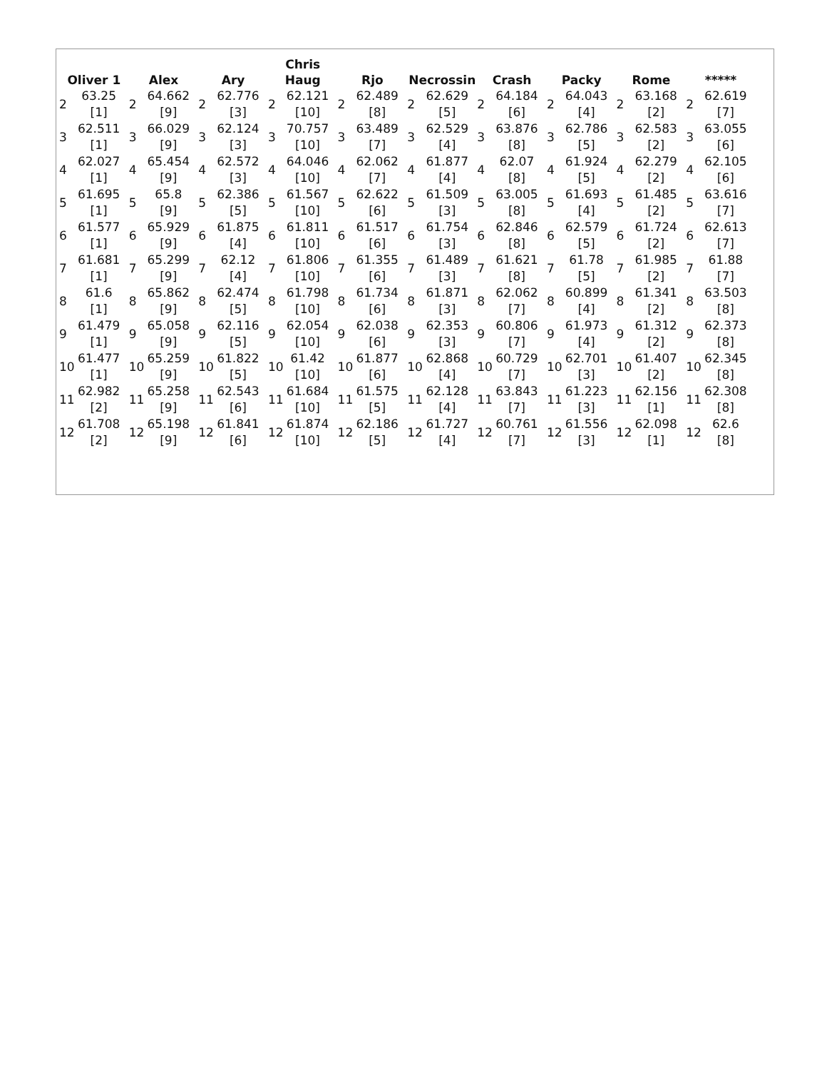| Oliver 1 | | Alex | | Ary | | Chris Haug | | Rjo | | Necrossin | | Crash | | Packy | | Rome | | ***** | |
| --- | --- | --- | --- | --- | --- | --- | --- | --- | --- | --- | --- | --- | --- | --- | --- | --- | --- | --- | --- |
| 2 | 63.25 [1] | 2 | 64.662 [9] | 2 | 62.776 [3] | 2 | 62.121 [10] | 2 | 62.489 [8] | 2 | 62.629 [5] | 2 | 64.184 [6] | 2 | 64.043 [4] | 2 | 63.168 [2] | 2 | 62.619 [7] |
| 3 | 62.511 [1] | 3 | 66.029 [9] | 3 | 62.124 [3] | 3 | 70.757 [10] | 3 | 63.489 [7] | 3 | 62.529 [4] | 3 | 63.876 [8] | 3 | 62.786 [5] | 3 | 62.583 [2] | 3 | 63.055 [6] |
| 4 | 62.027 [1] | 4 | 65.454 [9] | 4 | 62.572 [3] | 4 | 64.046 [10] | 4 | 62.062 [7] | 4 | 61.877 [4] | 4 | 62.07 [8] | 4 | 61.924 [5] | 4 | 62.279 [2] | 4 | 62.105 [6] |
| 5 | 61.695 [1] | 5 | 65.8 [9] | 5 | 62.386 [5] | 5 | 61.567 [10] | 5 | 62.622 [6] | 5 | 61.509 [3] | 5 | 63.005 [8] | 5 | 61.693 [4] | 5 | 61.485 [2] | 5 | 63.616 [7] |
| 6 | 61.577 [1] | 6 | 65.929 [9] | 6 | 61.875 [4] | 6 | 61.811 [10] | 6 | 61.517 [6] | 6 | 61.754 [3] | 6 | 62.846 [8] | 6 | 62.579 [5] | 6 | 61.724 [2] | 6 | 62.613 [7] |
| 7 | 61.681 [1] | 7 | 65.299 [9] | 7 | 62.12 [4] | 7 | 61.806 [10] | 7 | 61.355 [6] | 7 | 61.489 [3] | 7 | 61.621 [8] | 7 | 61.78 [5] | 7 | 61.985 [2] | 7 | 61.88 [7] |
| 8 | 61.6 [1] | 8 | 65.862 [9] | 8 | 62.474 [5] | 8 | 61.798 [10] | 8 | 61.734 [6] | 8 | 61.871 [3] | 8 | 62.062 [7] | 8 | 60.899 [4] | 8 | 61.341 [2] | 8 | 63.503 [8] |
| 9 | 61.479 [1] | 9 | 65.058 [9] | 9 | 62.116 [5] | 9 | 62.054 [10] | 9 | 62.038 [6] | 9 | 62.353 [3] | 9 | 60.806 [7] | 9 | 61.973 [4] | 9 | 61.312 [2] | 9 | 62.373 [8] |
| 10 | 61.477 [1] | 10 | 65.259 [9] | 10 | 61.822 [5] | 10 | 61.42 [10] | 10 | 61.877 [6] | 10 | 62.868 [4] | 10 | 60.729 [7] | 10 | 62.701 [3] | 10 | 61.407 [2] | 10 | 62.345 [8] |
| 11 | 62.982 [2] | 11 | 65.258 [9] | 11 | 62.543 [6] | 11 | 61.684 [10] | 11 | 61.575 [5] | 11 | 62.128 [4] | 11 | 63.843 [7] | 11 | 61.223 [3] | 11 | 62.156 [1] | 11 | 62.308 [8] |
| 12 | 61.708 [2] | 12 | 65.198 [9] | 12 | 61.841 [6] | 12 | 61.874 [10] | 12 | 62.186 [5] | 12 | 61.727 [4] | 12 | 60.761 [7] | 12 | 61.556 [3] | 12 | 62.098 [1] | 12 | 62.6 [8] |